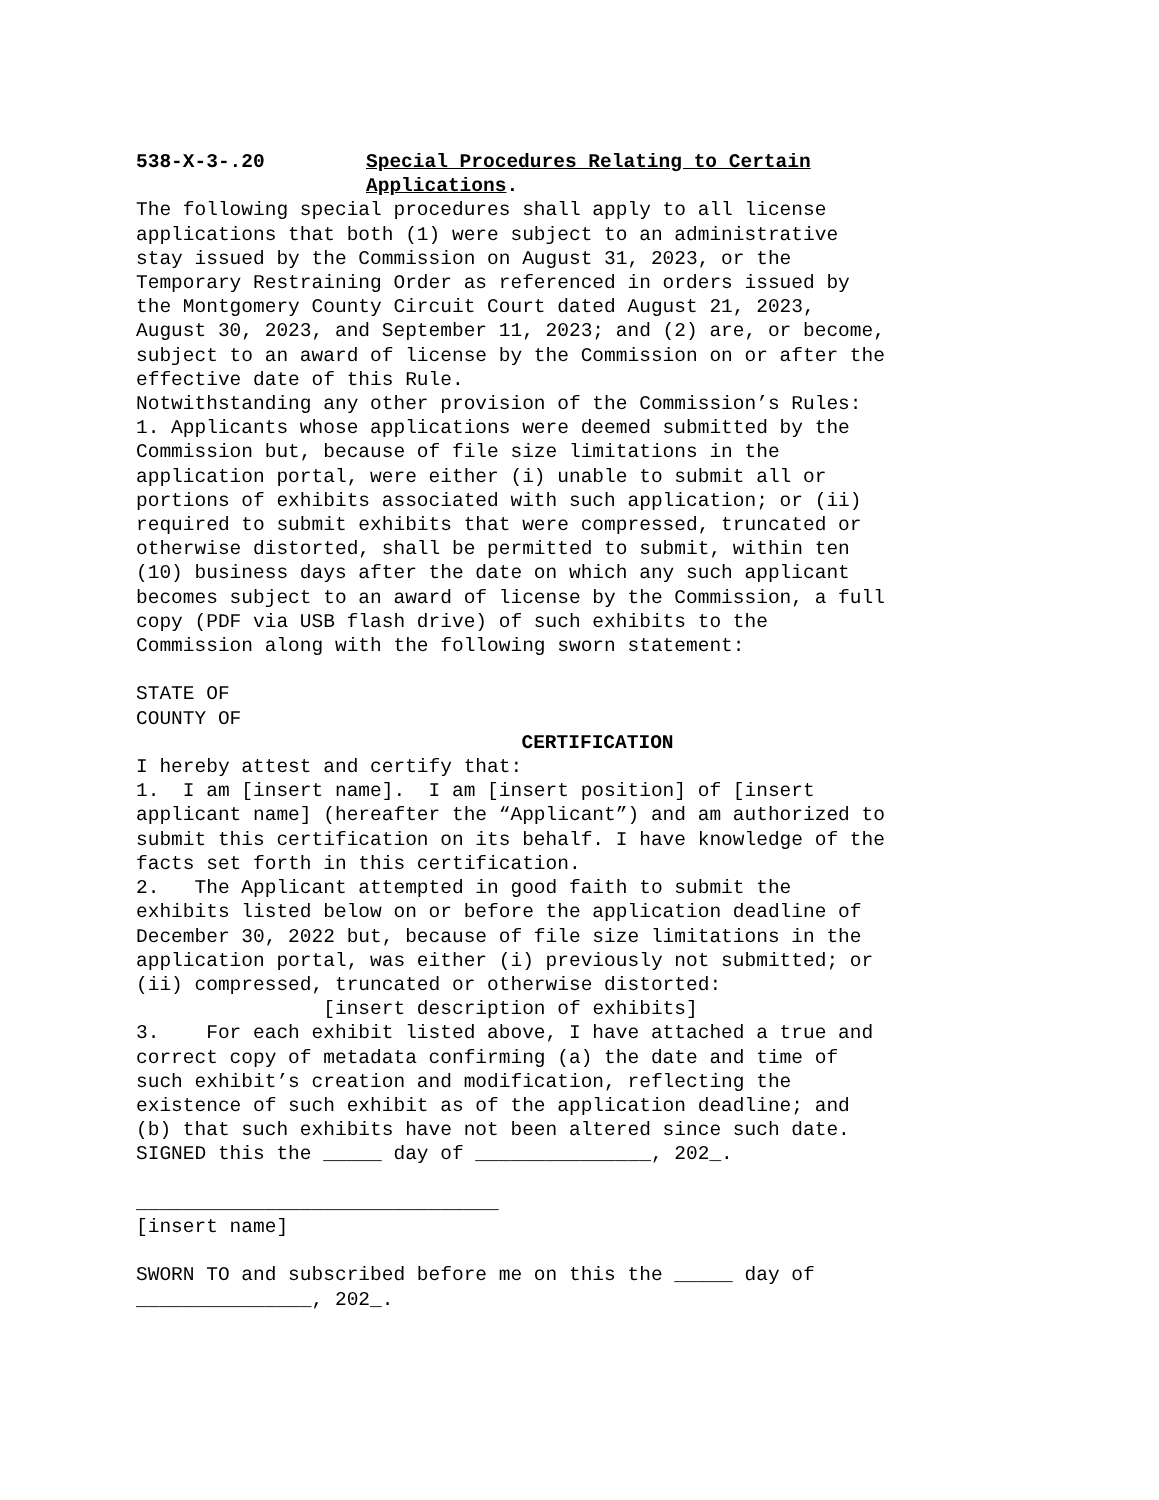538-X-3-.20 Special Procedures Relating to Certain Applications.
The following special procedures shall apply to all license applications that both (1) were subject to an administrative stay issued by the Commission on August 31, 2023, or the Temporary Restraining Order as referenced in orders issued by the Montgomery County Circuit Court dated August 21, 2023, August 30, 2023, and September 11, 2023; and (2) are, or become, subject to an award of license by the Commission on or after the effective date of this Rule. Notwithstanding any other provision of the Commission’s Rules: 1. Applicants whose applications were deemed submitted by the Commission but, because of file size limitations in the application portal, were either (i) unable to submit all or portions of exhibits associated with such application; or (ii) required to submit exhibits that were compressed, truncated or otherwise distorted, shall be permitted to submit, within ten (10) business days after the date on which any such applicant becomes subject to an award of license by the Commission, a full copy (PDF via USB flash drive) of such exhibits to the Commission along with the following sworn statement: STATE OF COUNTY OF
CERTIFICATION
I hereby attest and certify that: 1. I am [insert name]. I am [insert position] of [insert applicant name] (hereafter the “Applicant”) and am authorized to submit this certification on its behalf. I have knowledge of the facts set forth in this certification. 2. The Applicant attempted in good faith to submit the exhibits listed below on or before the application deadline of December 30, 2022 but, because of file size limitations in the application portal, was either (i) previously not submitted; or (ii) compressed, truncated or otherwise distorted: [insert description of exhibits] 3. For each exhibit listed above, I have attached a true and correct copy of metadata confirming (a) the date and time of such exhibit’s creation and modification, reflecting the existence of such exhibit as of the application deadline; and (b) that such exhibits have not been altered since such date. SIGNED this the _____ day of _______________, 202_. _______________________________ [insert name] SWORN TO and subscribed before me on this the _____ day of _______________, 202_.